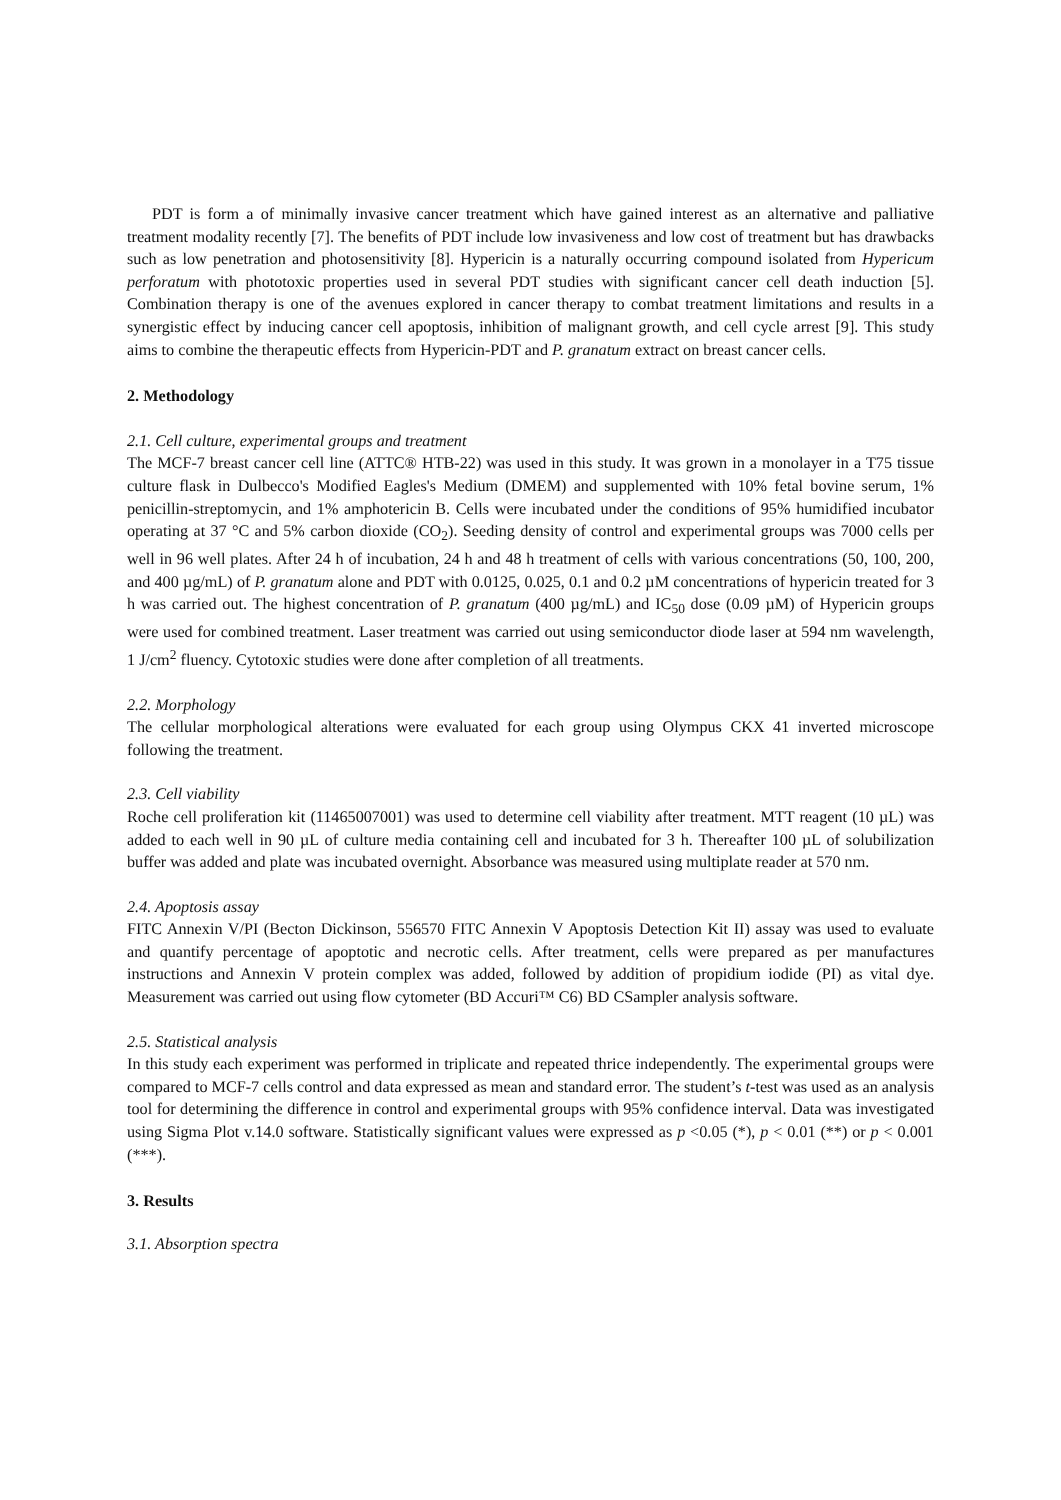PDT is form a of minimally invasive cancer treatment which have gained interest as an alternative and palliative treatment modality recently [7]. The benefits of PDT include low invasiveness and low cost of treatment but has drawbacks such as low penetration and photosensitivity [8]. Hypericin is a naturally occurring compound isolated from Hypericum perforatum with phototoxic properties used in several PDT studies with significant cancer cell death induction [5]. Combination therapy is one of the avenues explored in cancer therapy to combat treatment limitations and results in a synergistic effect by inducing cancer cell apoptosis, inhibition of malignant growth, and cell cycle arrest [9]. This study aims to combine the therapeutic effects from Hypericin-PDT and P. granatum extract on breast cancer cells.
2. Methodology
2.1. Cell culture, experimental groups and treatment
The MCF-7 breast cancer cell line (ATTC® HTB-22) was used in this study. It was grown in a monolayer in a T75 tissue culture flask in Dulbecco's Modified Eagles's Medium (DMEM) and supplemented with 10% fetal bovine serum, 1% penicillin-streptomycin, and 1% amphotericin B. Cells were incubated under the conditions of 95% humidified incubator operating at 37 °C and 5% carbon dioxide (CO<sub>2</sub>). Seeding density of control and experimental groups was 7000 cells per well in 96 well plates. After 24 h of incubation, 24 h and 48 h treatment of cells with various concentrations (50, 100, 200, and 400 µg/mL) of P. granatum alone and PDT with 0.0125, 0.025, 0.1 and 0.2 µM concentrations of hypericin treated for 3 h was carried out. The highest concentration of P. granatum (400 µg/mL) and IC<sub>50</sub> dose (0.09 µM) of Hypericin groups were used for combined treatment. Laser treatment was carried out using semiconductor diode laser at 594 nm wavelength, 1 J/cm<sup>2</sup> fluency. Cytotoxic studies were done after completion of all treatments.
2.2. Morphology
The cellular morphological alterations were evaluated for each group using Olympus CKX 41 inverted microscope following the treatment.
2.3. Cell viability
Roche cell proliferation kit (11465007001) was used to determine cell viability after treatment. MTT reagent (10 µL) was added to each well in 90 µL of culture media containing cell and incubated for 3 h. Thereafter 100 µL of solubilization buffer was added and plate was incubated overnight. Absorbance was measured using multiplate reader at 570 nm.
2.4. Apoptosis assay
FITC Annexin V/PI (Becton Dickinson, 556570 FITC Annexin V Apoptosis Detection Kit II) assay was used to evaluate and quantify percentage of apoptotic and necrotic cells. After treatment, cells were prepared as per manufactures instructions and Annexin V protein complex was added, followed by addition of propidium iodide (PI) as vital dye. Measurement was carried out using flow cytometer (BD Accuri™ C6) BD CSampler analysis software.
2.5. Statistical analysis
In this study each experiment was performed in triplicate and repeated thrice independently. The experimental groups were compared to MCF-7 cells control and data expressed as mean and standard error. The student’s t-test was used as an analysis tool for determining the difference in control and experimental groups with 95% confidence interval. Data was investigated using Sigma Plot v.14.0 software. Statistically significant values were expressed as p <0.05 (*), p < 0.01 (**) or p < 0.001 (***).
3. Results
3.1. Absorption spectra